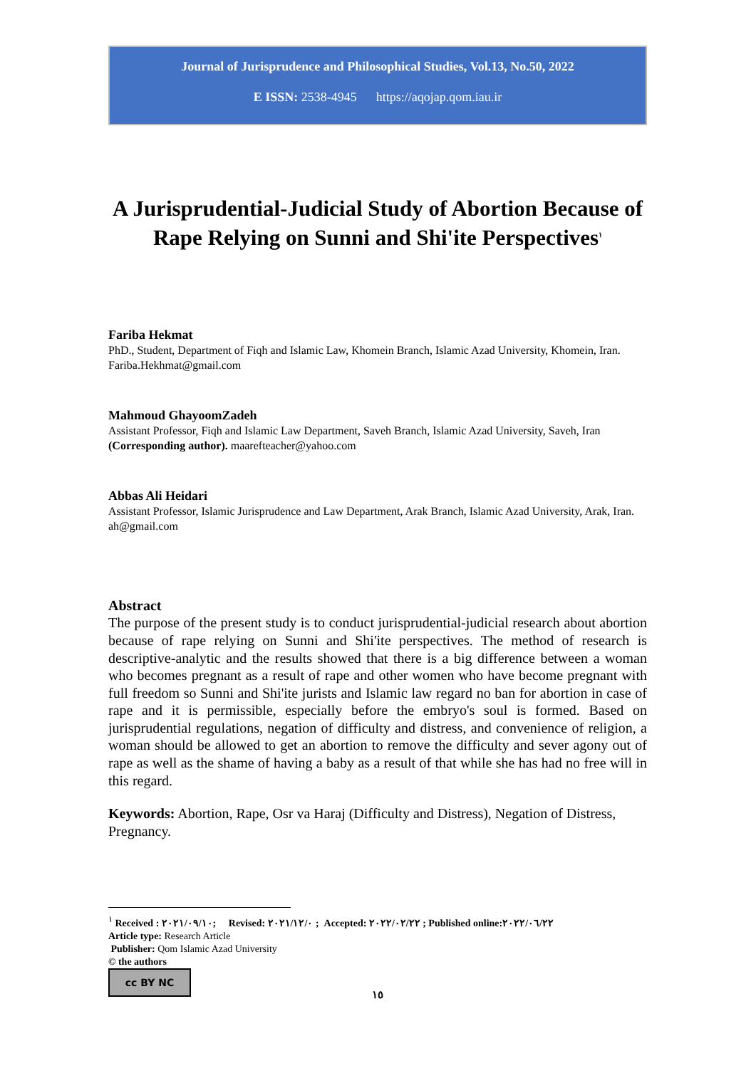Journal of Jurisprudence and Philosophical Studies, Vol.13, No.50, 2022
E ISSN: 2538-4945 https://aqojap.qom.iau.ir
A Jurisprudential-Judicial Study of Abortion Because of Rape Relying on Sunni and Shi'ite Perspectives<sup>١</sup>
Fariba Hekmat
PhD., Student, Department of Fiqh and Islamic Law, Khomein Branch, Islamic Azad University, Khomein, Iran. Fariba.Hekhmat@gmail.com
Mahmoud GhayoomZadeh
Assistant Professor, Fiqh and Islamic Law Department, Saveh Branch, Islamic Azad University, Saveh, Iran (Corresponding author). maarefteacher@yahoo.com
Abbas Ali Heidari
Assistant Professor, Islamic Jurisprudence and Law Department, Arak Branch, Islamic Azad University, Arak, Iran. ah@gmail.com
Abstract
The purpose of the present study is to conduct jurisprudential-judicial research about abortion because of rape relying on Sunni and Shi'ite perspectives. The method of research is descriptive-analytic and the results showed that there is a big difference between a woman who becomes pregnant as a result of rape and other women who have become pregnant with full freedom so Sunni and Shi'ite jurists and Islamic law regard no ban for abortion in case of rape and it is permissible, especially before the embryo's soul is formed. Based on jurisprudential regulations, negation of difficulty and distress, and convenience of religion, a woman should be allowed to get an abortion to remove the difficulty and sever agony out of rape as well as the shame of having a baby as a result of that while she has had no free will in this regard.
Keywords: Abortion, Rape, Osr va Haraj (Difficulty and Distress), Negation of Distress, Pregnancy.
<sup>١</sup> Received : ٢٠٢١/٠٩/١٠; Revised: ٢٠٢١/١٢/٠ ; Accepted: ٢٠٢٢/٠٢/٢٢ ; Published online:٢٠٢٢/٠٦/٢٢
Article type: Research Article
Publisher: Qom Islamic Azad University
© the authors
cc BY NC
١٥